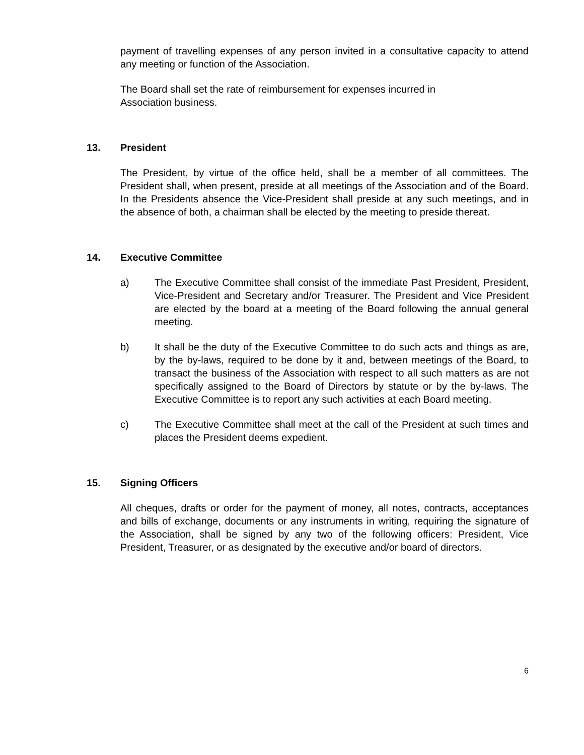payment of travelling expenses of any person invited in a consultative capacity to attend any meeting or function of the Association.
The Board shall set the rate of reimbursement for expenses incurred in
Association business.
13. President
The President, by virtue of the office held, shall be a member of all committees. The President shall, when present, preside at all meetings of the Association and of the Board. In the Presidents absence the Vice-President shall preside at any such meetings, and in the absence of both, a chairman shall be elected by the meeting to preside thereat.
14. Executive Committee
a) The Executive Committee shall consist of the immediate Past President, President, Vice-President and Secretary and/or Treasurer. The President and Vice President are elected by the board at a meeting of the Board following the annual general meeting.
b) It shall be the duty of the Executive Committee to do such acts and things as are, by the by-laws, required to be done by it and, between meetings of the Board, to transact the business of the Association with respect to all such matters as are not specifically assigned to the Board of Directors by statute or by the by-laws. The Executive Committee is to report any such activities at each Board meeting.
c) The Executive Committee shall meet at the call of the President at such times and places the President deems expedient.
15. Signing Officers
All cheques, drafts or order for the payment of money, all notes, contracts, acceptances and bills of exchange, documents or any instruments in writing, requiring the signature of the Association, shall be signed by any two of the following officers: President, Vice President, Treasurer, or as designated by the executive and/or board of directors.
6